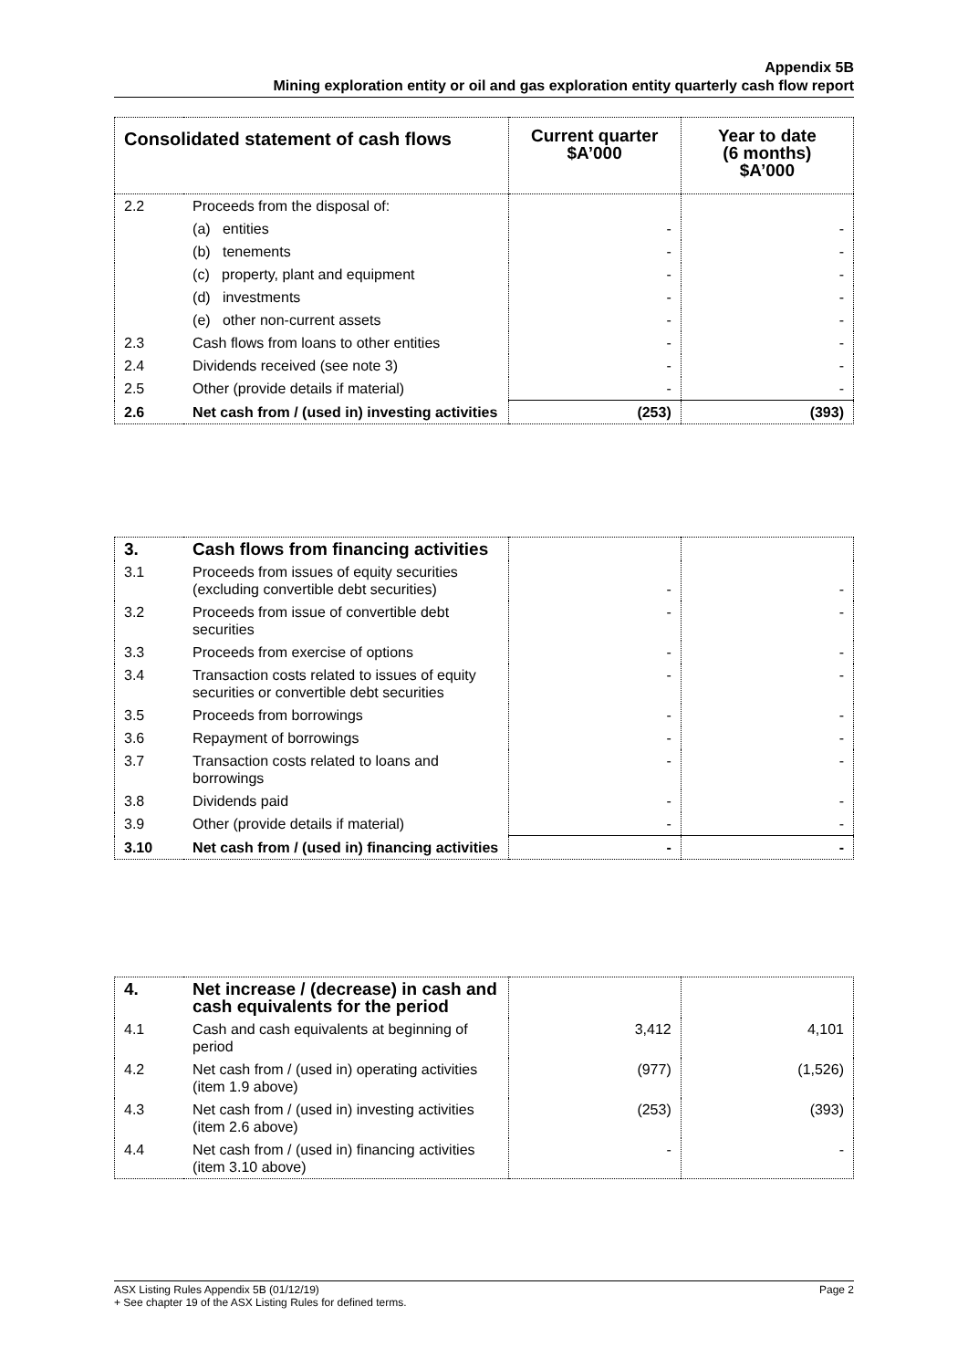Appendix 5B
Mining exploration entity or oil and gas exploration entity quarterly cash flow report
| Consolidated statement of cash flows | | Current quarter $A’000 | Year to date (6 months) $A’000 |
| --- | --- | --- | --- |
| 2.2 | Proceeds from the disposal of: | | |
| | (a) entities | - | - |
| | (b) tenements | - | - |
| | (c) property, plant and equipment | - | - |
| | (d) investments | - | - |
| | (e) other non-current assets | - | - |
| 2.3 | Cash flows from loans to other entities | - | - |
| 2.4 | Dividends received (see note 3) | - | - |
| 2.5 | Other (provide details if material) | - | - |
| 2.6 | Net cash from / (used in) investing activities | (253) | (393) |
| 3. | Cash flows from financing activities | | |
| 3.1 | Proceeds from issues of equity securities (excluding convertible debt securities) | - | - |
| 3.2 | Proceeds from issue of convertible debt securities | - | - |
| 3.3 | Proceeds from exercise of options | - | - |
| 3.4 | Transaction costs related to issues of equity securities or convertible debt securities | - | - |
| 3.5 | Proceeds from borrowings | - | - |
| 3.6 | Repayment of borrowings | - | - |
| 3.7 | Transaction costs related to loans and borrowings | - | - |
| 3.8 | Dividends paid | - | - |
| 3.9 | Other (provide details if material) | - | - |
| 3.10 | Net cash from / (used in) financing activities | - | - |
| 4. | Net increase / (decrease) in cash and cash equivalents for the period | | |
| 4.1 | Cash and cash equivalents at beginning of period | 3,412 | 4,101 |
| 4.2 | Net cash from / (used in) operating activities (item 1.9 above) | (977) | (1,526) |
| 4.3 | Net cash from / (used in) investing activities (item 2.6 above) | (253) | (393) |
| 4.4 | Net cash from / (used in) financing activities (item 3.10 above) | - | - |
ASX Listing Rules Appendix 5B (01/12/19) Page 2
+ See chapter 19 of the ASX Listing Rules for defined terms.